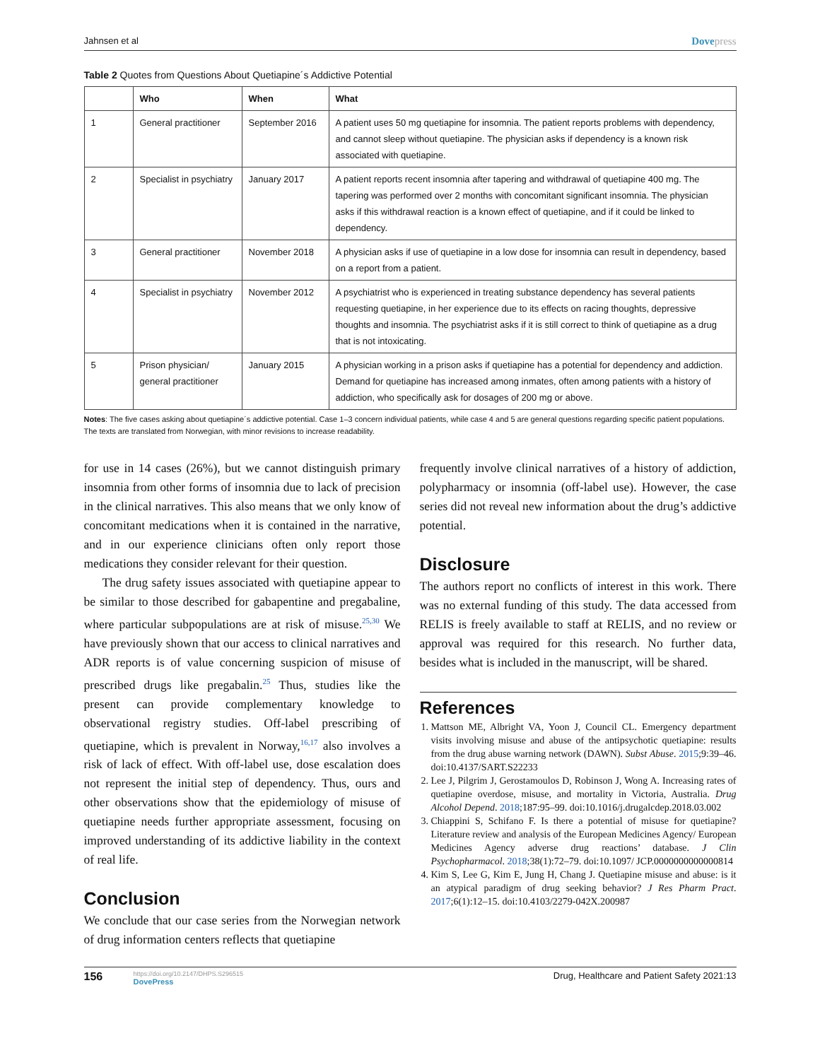Jahnsen et al Dovepress
Table 2 Quotes from Questions About Quetiapine´s Addictive Potential
| | Who | When | What |
| --- | --- | --- | --- |
| 1 | General practitioner | September 2016 | A patient uses 50 mg quetiapine for insomnia. The patient reports problems with dependency, and cannot sleep without quetiapine. The physician asks if dependency is a known risk associated with quetiapine. |
| 2 | Specialist in psychiatry | January 2017 | A patient reports recent insomnia after tapering and withdrawal of quetiapine 400 mg. The tapering was performed over 2 months with concomitant significant insomnia. The physician asks if this withdrawal reaction is a known effect of quetiapine, and if it could be linked to dependency. |
| 3 | General practitioner | November 2018 | A physician asks if use of quetiapine in a low dose for insomnia can result in dependency, based on a report from a patient. |
| 4 | Specialist in psychiatry | November 2012 | A psychiatrist who is experienced in treating substance dependency has several patients requesting quetiapine, in her experience due to its effects on racing thoughts, depressive thoughts and insomnia. The psychiatrist asks if it is still correct to think of quetiapine as a drug that is not intoxicating. |
| 5 | Prison physician/ general practitioner | January 2015 | A physician working in a prison asks if quetiapine has a potential for dependency and addiction. Demand for quetiapine has increased among inmates, often among patients with a history of addiction, who specifically ask for dosages of 200 mg or above. |
Notes: The five cases asking about quetiapine´s addictive potential. Case 1–3 concern individual patients, while case 4 and 5 are general questions regarding specific patient populations. The texts are translated from Norwegian, with minor revisions to increase readability.
for use in 14 cases (26%), but we cannot distinguish primary insomnia from other forms of insomnia due to lack of precision in the clinical narratives. This also means that we only know of concomitant medications when it is contained in the narrative, and in our experience clinicians often only report those medications they consider relevant for their question.
The drug safety issues associated with quetiapine appear to be similar to those described for gabapentine and pregabaline, where particular subpopulations are at risk of misuse.<sup>25,30</sup> We have previously shown that our access to clinical narratives and ADR reports is of value concerning suspicion of misuse of prescribed drugs like pregabalin.<sup>25</sup> Thus, studies like the present can provide complementary knowledge to observational registry studies. Off-label prescribing of quetiapine, which is prevalent in Norway,<sup>16,17</sup> also involves a risk of lack of effect. With off-label use, dose escalation does not represent the initial step of dependency. Thus, ours and other observations show that the epidemiology of misuse of quetiapine needs further appropriate assessment, focusing on improved understanding of its addictive liability in the context of real life.
Conclusion
We conclude that our case series from the Norwegian network of drug information centers reflects that quetiapine
frequently involve clinical narratives of a history of addiction, polypharmacy or insomnia (off-label use). However, the case series did not reveal new information about the drug’s addictive potential.
Disclosure
The authors report no conflicts of interest in this work. There was no external funding of this study. The data accessed from RELIS is freely available to staff at RELIS, and no review or approval was required for this research. No further data, besides what is included in the manuscript, will be shared.
References
1. Mattson ME, Albright VA, Yoon J, Council CL. Emergency department visits involving misuse and abuse of the antipsychotic quetiapine: results from the drug abuse warning network (DAWN). Subst Abuse. 2015;9:39–46. doi:10.4137/SART.S22233
2. Lee J, Pilgrim J, Gerostamoulos D, Robinson J, Wong A. Increasing rates of quetiapine overdose, misuse, and mortality in Victoria, Australia. Drug Alcohol Depend. 2018;187:95–99. doi:10.1016/j.drugalcdep.2018.03.002
3. Chiappini S, Schifano F. Is there a potential of misuse for quetiapine? Literature review and analysis of the European Medicines Agency/ European Medicines Agency adverse drug reactions’ database. J Clin Psychopharmacol. 2018;38(1):72–79. doi:10.1097/ JCP.0000000000000814
4. Kim S, Lee G, Kim E, Jung H, Chang J. Quetiapine misuse and abuse: is it an atypical paradigm of drug seeking behavior? J Res Pharm Pract. 2017;6(1):12–15. doi:10.4103/2279-042X.200987
156 https://doi.org/10.2147/DHPS.S296515
DovePress Drug, Healthcare and Patient Safety 2021:13